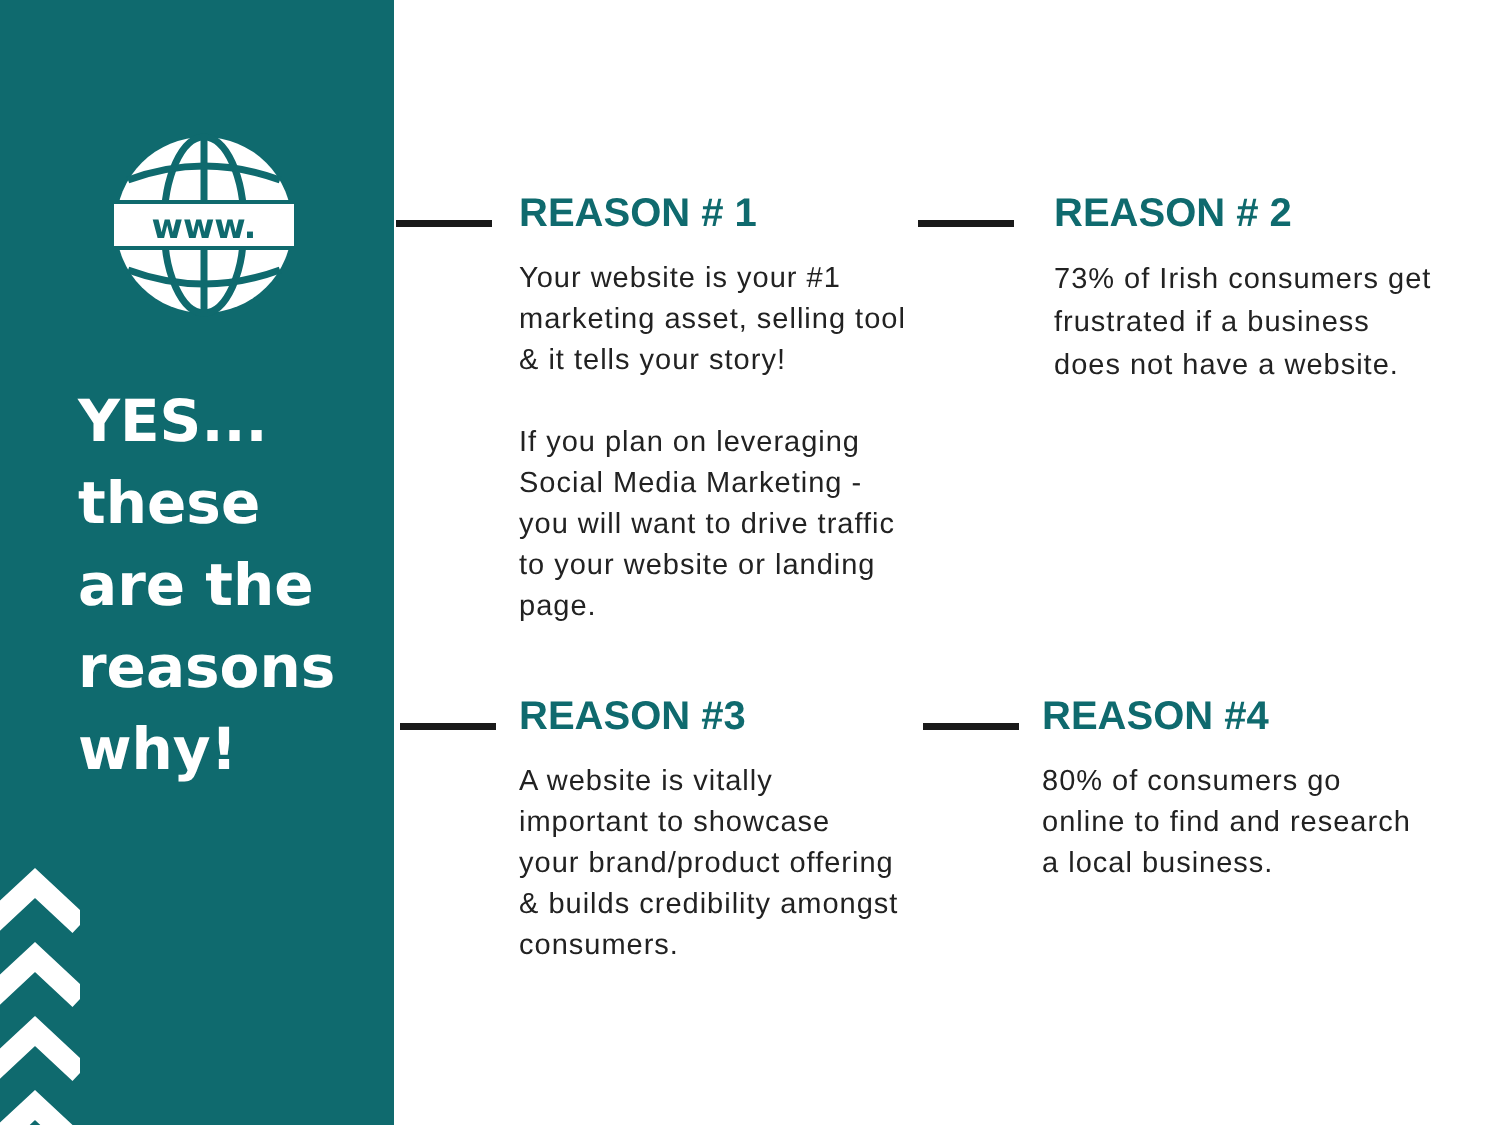www.
YES...
these
are the
reasons
why!
REASON # 1
Your website is your #1 marketing asset, selling tool & it tells your story!
If you plan on leveraging Social Media Marketing - you will want to drive traffic to your website or landing page.
REASON # 2
73% of Irish consumers get frustrated if a business does not have a website.
REASON #3
A website is vitally important to showcase your brand/product offering & builds credibility amongst consumers.
REASON #4
80% of consumers go online to find and research a local business.